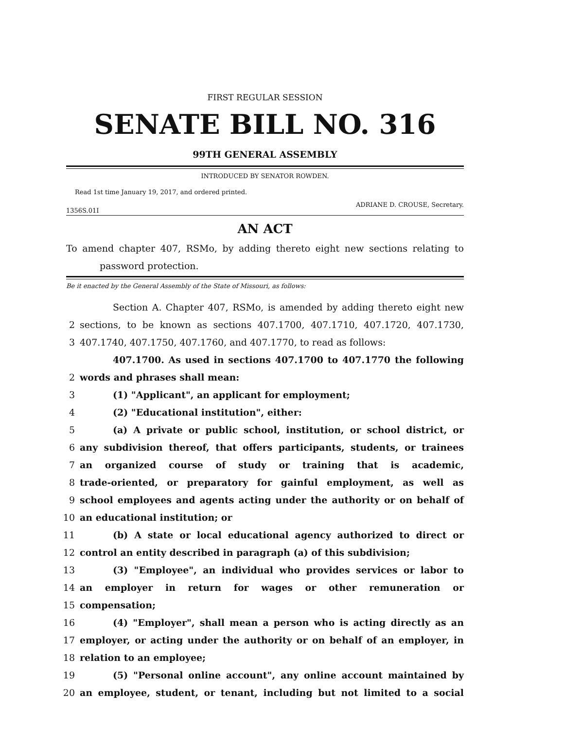FIRST REGULAR SESSION
SENATE BILL NO. 316
99TH GENERAL ASSEMBLY
INTRODUCED BY SENATOR ROWDEN.
Read 1st time January 19, 2017, and ordered printed.
ADRIANE D. CROUSE, Secretary.
1356S.01I
AN ACT
To amend chapter 407, RSMo, by adding thereto eight new sections relating to
password protection.
Be it enacted by the General Assembly of the State of Missouri, as follows:
Section A. Chapter 407, RSMo, is amended by adding thereto eight new
2 sections, to be known as sections 407.1700, 407.1710, 407.1720, 407.1730,
3 407.1740, 407.1750, 407.1760, and 407.1770, to read as follows:
407.1700. As used in sections 407.1700 to 407.1770 the following
2 words and phrases shall mean:
3 (1) "Applicant", an applicant for employment;
4 (2) "Educational institution", either:
5 (a) A private or public school, institution, or school district, or
6 any subdivision thereof, that offers participants, students, or trainees
7 an organized course of study or training that is academic,
8 trade-oriented, or preparatory for gainful employment, as well as
9 school employees and agents acting under the authority or on behalf of
10 an educational institution; or
11 (b) A state or local educational agency authorized to direct or
12 control an entity described in paragraph (a) of this subdivision;
13 (3) "Employee", an individual who provides services or labor to
14 an employer in return for wages or other remuneration or
15 compensation;
16 (4) "Employer", shall mean a person who is acting directly as an
17 employer, or acting under the authority or on behalf of an employer, in
18 relation to an employee;
19 (5) "Personal online account", any online account maintained by
20 an employee, student, or tenant, including but not limited to a social